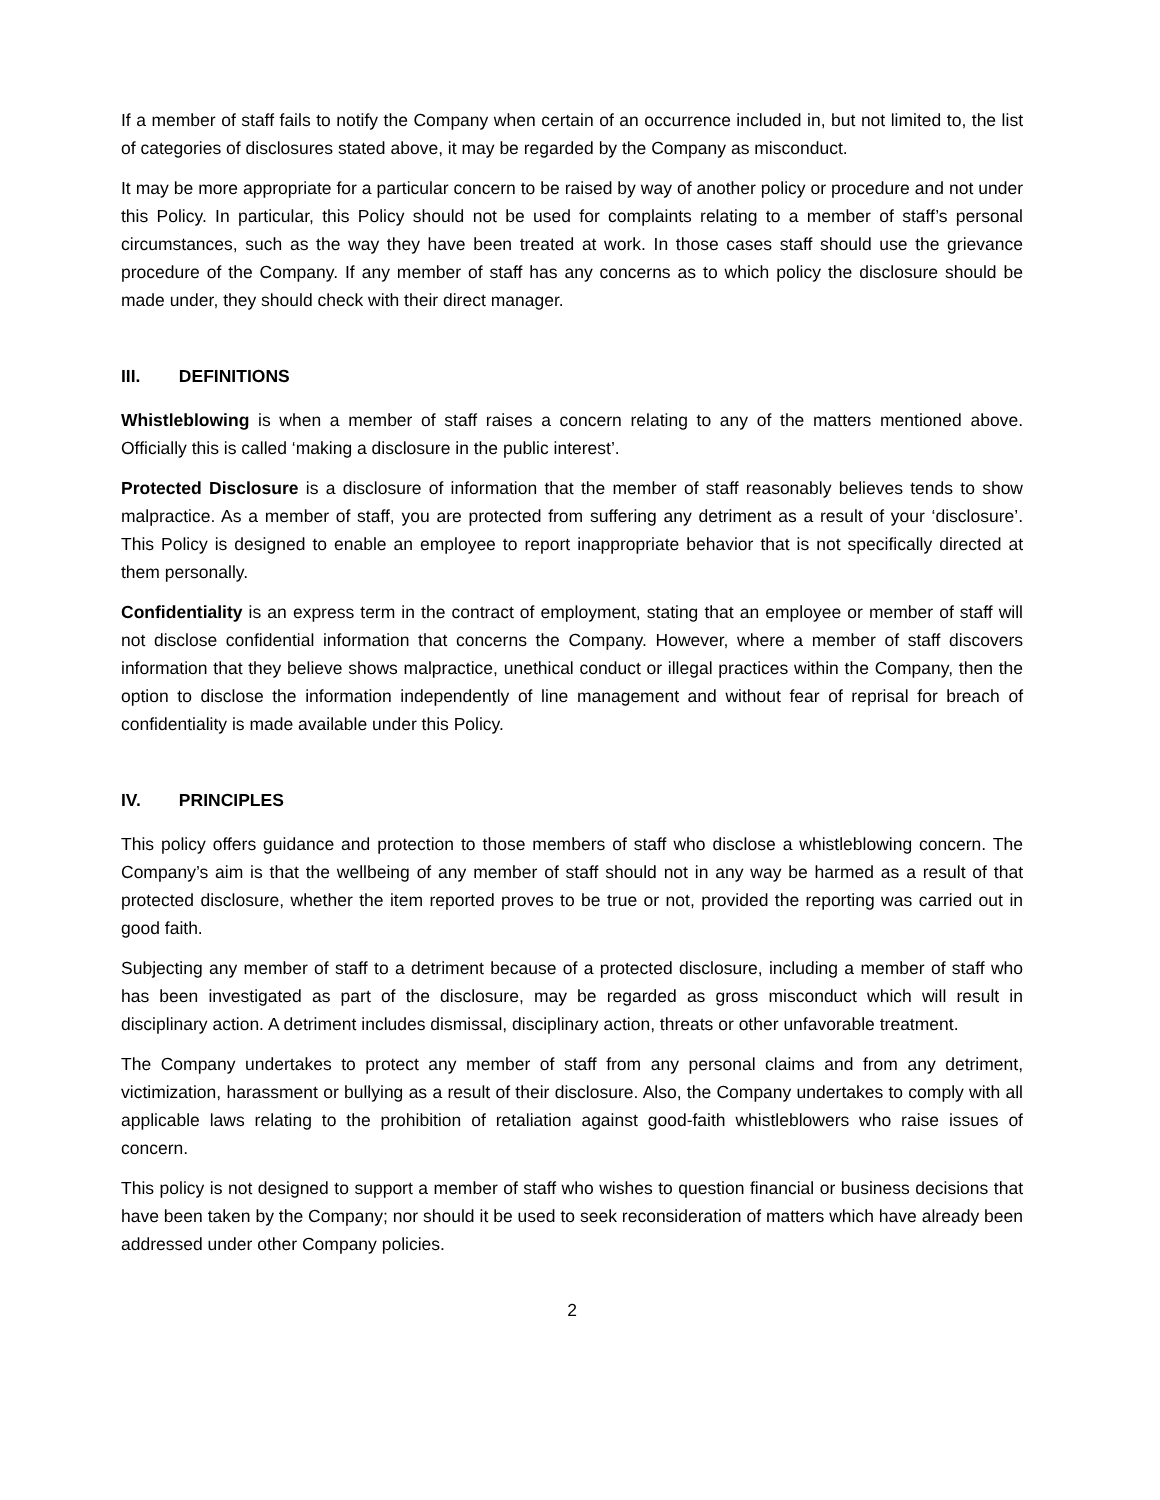If a member of staff fails to notify the Company when certain of an occurrence included in, but not limited to, the list of categories of disclosures stated above, it may be regarded by the Company as misconduct.
It may be more appropriate for a particular concern to be raised by way of another policy or procedure and not under this Policy. In particular, this Policy should not be used for complaints relating to a member of staff’s personal circumstances, such as the way they have been treated at work. In those cases staff should use the grievance procedure of the Company. If any member of staff has any concerns as to which policy the disclosure should be made under, they should check with their direct manager.
III. DEFINITIONS
Whistleblowing is when a member of staff raises a concern relating to any of the matters mentioned above. Officially this is called ‘making a disclosure in the public interest’.
Protected Disclosure is a disclosure of information that the member of staff reasonably believes tends to show malpractice. As a member of staff, you are protected from suffering any detriment as a result of your ‘disclosure’. This Policy is designed to enable an employee to report inappropriate behavior that is not specifically directed at them personally.
Confidentiality is an express term in the contract of employment, stating that an employee or member of staff will not disclose confidential information that concerns the Company. However, where a member of staff discovers information that they believe shows malpractice, unethical conduct or illegal practices within the Company, then the option to disclose the information independently of line management and without fear of reprisal for breach of confidentiality is made available under this Policy.
IV. PRINCIPLES
This policy offers guidance and protection to those members of staff who disclose a whistleblowing concern. The Company’s aim is that the wellbeing of any member of staff should not in any way be harmed as a result of that protected disclosure, whether the item reported proves to be true or not, provided the reporting was carried out in good faith.
Subjecting any member of staff to a detriment because of a protected disclosure, including a member of staff who has been investigated as part of the disclosure, may be regarded as gross misconduct which will result in disciplinary action. A detriment includes dismissal, disciplinary action, threats or other unfavorable treatment.
The Company undertakes to protect any member of staff from any personal claims and from any detriment, victimization, harassment or bullying as a result of their disclosure. Also, the Company undertakes to comply with all applicable laws relating to the prohibition of retaliation against good-faith whistleblowers who raise issues of concern.
This policy is not designed to support a member of staff who wishes to question financial or business decisions that have been taken by the Company; nor should it be used to seek reconsideration of matters which have already been addressed under other Company policies.
2